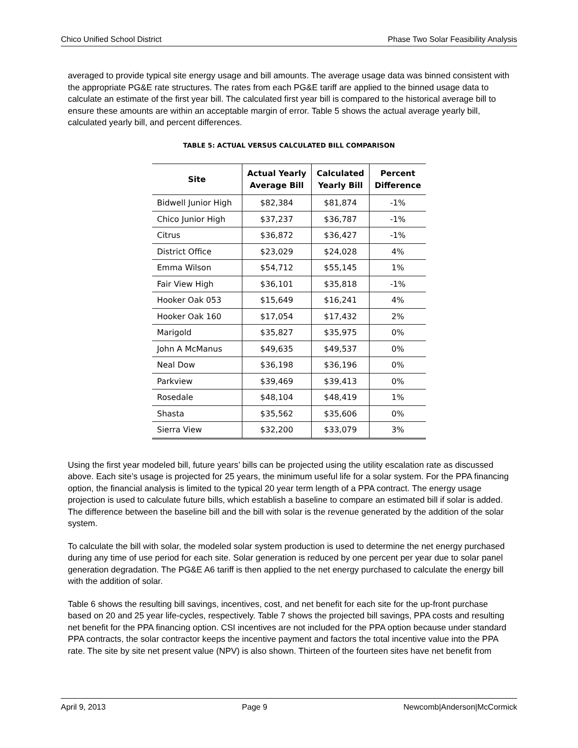Chico Unified School District Phase Two Solar Feasibility Analysis
averaged to provide typical site energy usage and bill amounts. The average usage data was binned consistent with the appropriate PG&E rate structures. The rates from each PG&E tariff are applied to the binned usage data to calculate an estimate of the first year bill. The calculated first year bill is compared to the historical average bill to ensure these amounts are within an acceptable margin of error. Table 5 shows the actual average yearly bill, calculated yearly bill, and percent differences.
TABLE 5: ACTUAL VERSUS CALCULATED BILL COMPARISON
| Site | Actual Yearly Average Bill | Calculated Yearly Bill | Percent Difference |
| --- | --- | --- | --- |
| Bidwell Junior High | $82,384 | $81,874 | -1% |
| Chico Junior High | $37,237 | $36,787 | -1% |
| Citrus | $36,872 | $36,427 | -1% |
| District Office | $23,029 | $24,028 | 4% |
| Emma Wilson | $54,712 | $55,145 | 1% |
| Fair View High | $36,101 | $35,818 | -1% |
| Hooker Oak 053 | $15,649 | $16,241 | 4% |
| Hooker Oak 160 | $17,054 | $17,432 | 2% |
| Marigold | $35,827 | $35,975 | 0% |
| John A McManus | $49,635 | $49,537 | 0% |
| Neal Dow | $36,198 | $36,196 | 0% |
| Parkview | $39,469 | $39,413 | 0% |
| Rosedale | $48,104 | $48,419 | 1% |
| Shasta | $35,562 | $35,606 | 0% |
| Sierra View | $32,200 | $33,079 | 3% |
Using the first year modeled bill, future years’ bills can be projected using the utility escalation rate as discussed above. Each site’s usage is projected for 25 years, the minimum useful life for a solar system. For the PPA financing option, the financial analysis is limited to the typical 20 year term length of a PPA contract. The energy usage projection is used to calculate future bills, which establish a baseline to compare an estimated bill if solar is added. The difference between the baseline bill and the bill with solar is the revenue generated by the addition of the solar system.
To calculate the bill with solar, the modeled solar system production is used to determine the net energy purchased during any time of use period for each site. Solar generation is reduced by one percent per year due to solar panel generation degradation. The PG&E A6 tariff is then applied to the net energy purchased to calculate the energy bill with the addition of solar.
Table 6 shows the resulting bill savings, incentives, cost, and net benefit for each site for the up-front purchase based on 20 and 25 year life-cycles, respectively. Table 7 shows the projected bill savings, PPA costs and resulting net benefit for the PPA financing option. CSI incentives are not included for the PPA option because under standard PPA contracts, the solar contractor keeps the incentive payment and factors the total incentive value into the PPA rate. The site by site net present value (NPV) is also shown. Thirteen of the fourteen sites have net benefit from
April 9, 2013 Page 9 Newcomb|Anderson|McCormick